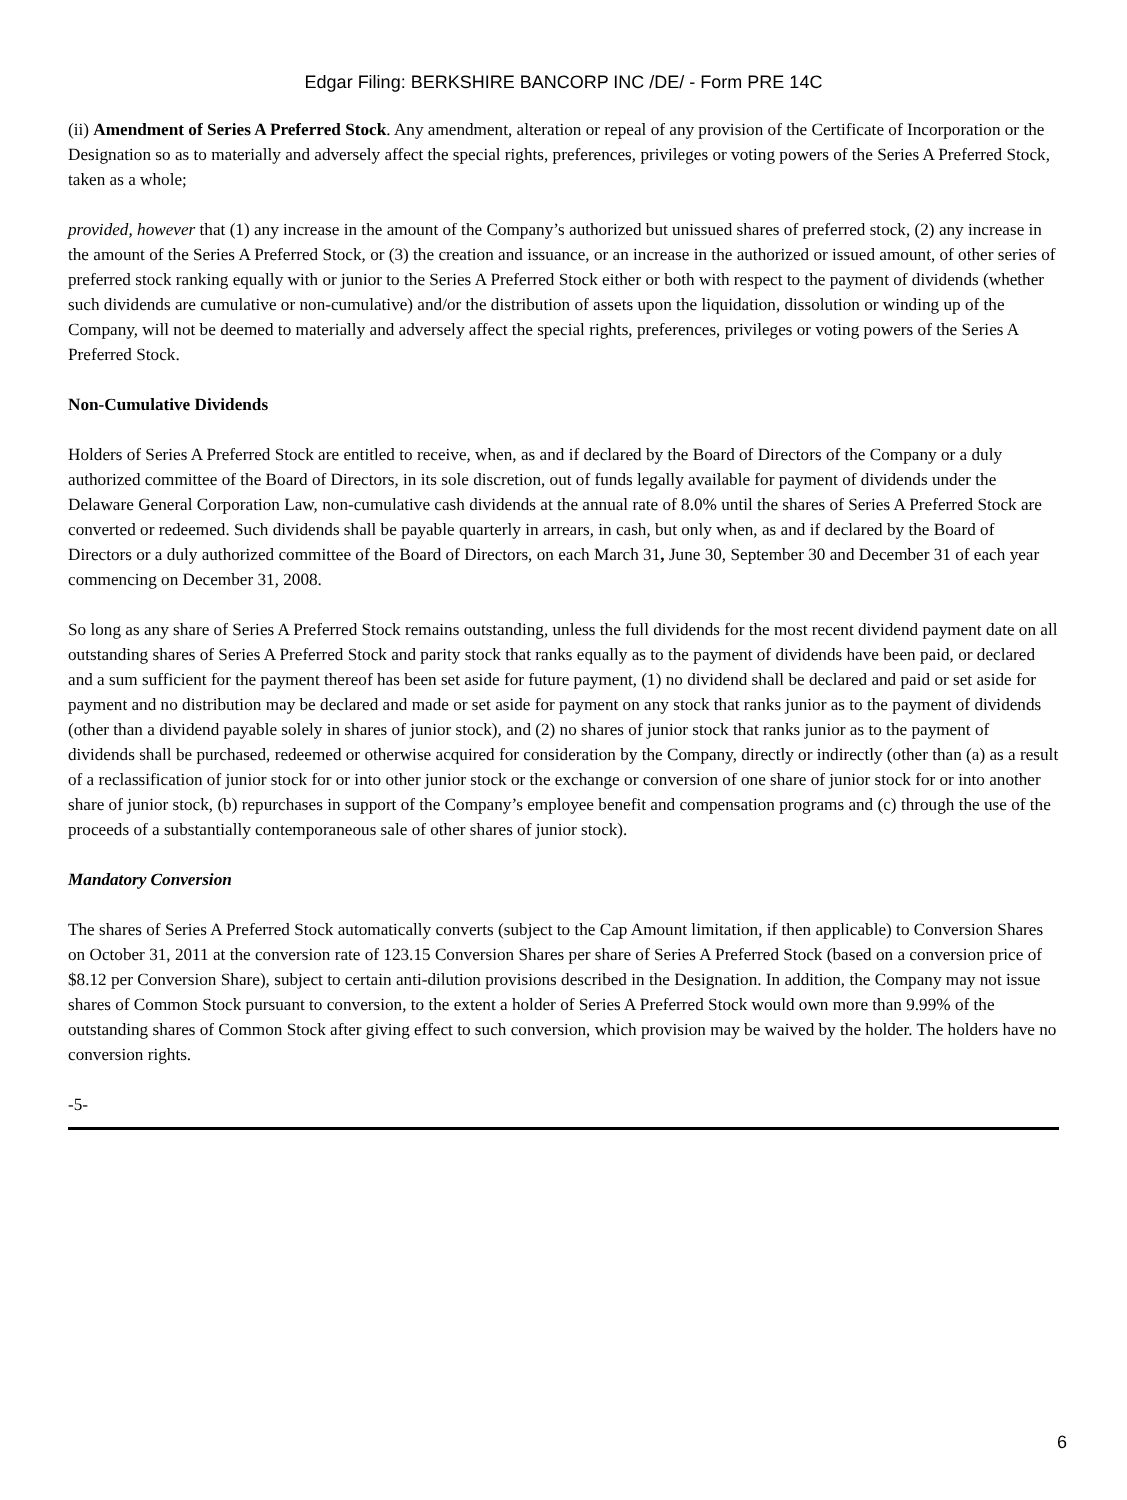Edgar Filing: BERKSHIRE BANCORP INC /DE/ - Form PRE 14C
(ii) Amendment of Series A Preferred Stock. Any amendment, alteration or repeal of any provision of the Certificate of Incorporation or the Designation so as to materially and adversely affect the special rights, preferences, privileges or voting powers of the Series A Preferred Stock, taken as a whole;
provided, however that (1) any increase in the amount of the Company’s authorized but unissued shares of preferred stock, (2) any increase in the amount of the Series A Preferred Stock, or (3) the creation and issuance, or an increase in the authorized or issued amount, of other series of preferred stock ranking equally with or junior to the Series A Preferred Stock either or both with respect to the payment of dividends (whether such dividends are cumulative or non-cumulative) and/or the distribution of assets upon the liquidation, dissolution or winding up of the Company, will not be deemed to materially and adversely affect the special rights, preferences, privileges or voting powers of the Series A Preferred Stock.
Non-Cumulative Dividends
Holders of Series A Preferred Stock are entitled to receive, when, as and if declared by the Board of Directors of the Company or a duly authorized committee of the Board of Directors, in its sole discretion, out of funds legally available for payment of dividends under the Delaware General Corporation Law, non-cumulative cash dividends at the annual rate of 8.0% until the shares of Series A Preferred Stock are converted or redeemed. Such dividends shall be payable quarterly in arrears, in cash, but only when, as and if declared by the Board of Directors or a duly authorized committee of the Board of Directors, on each March 31, June 30, September 30 and December 31 of each year commencing on December 31, 2008.
So long as any share of Series A Preferred Stock remains outstanding, unless the full dividends for the most recent dividend payment date on all outstanding shares of Series A Preferred Stock and parity stock that ranks equally as to the payment of dividends have been paid, or declared and a sum sufficient for the payment thereof has been set aside for future payment, (1) no dividend shall be declared and paid or set aside for payment and no distribution may be declared and made or set aside for payment on any stock that ranks junior as to the payment of dividends (other than a dividend payable solely in shares of junior stock), and (2) no shares of junior stock that ranks junior as to the payment of dividends shall be purchased, redeemed or otherwise acquired for consideration by the Company, directly or indirectly (other than (a) as a result of a reclassification of junior stock for or into other junior stock or the exchange or conversion of one share of junior stock for or into another share of junior stock, (b) repurchases in support of the Company’s employee benefit and compensation programs and (c) through the use of the proceeds of a substantially contemporaneous sale of other shares of junior stock).
Mandatory Conversion
The shares of Series A Preferred Stock automatically converts (subject to the Cap Amount limitation, if then applicable) to Conversion Shares on October 31, 2011 at the conversion rate of 123.15 Conversion Shares per share of Series A Preferred Stock (based on a conversion price of $8.12 per Conversion Share), subject to certain anti-dilution provisions described in the Designation. In addition, the Company may not issue shares of Common Stock pursuant to conversion, to the extent a holder of Series A Preferred Stock would own more than 9.99% of the outstanding shares of Common Stock after giving effect to such conversion, which provision may be waived by the holder. The holders have no conversion rights.
-5-
6